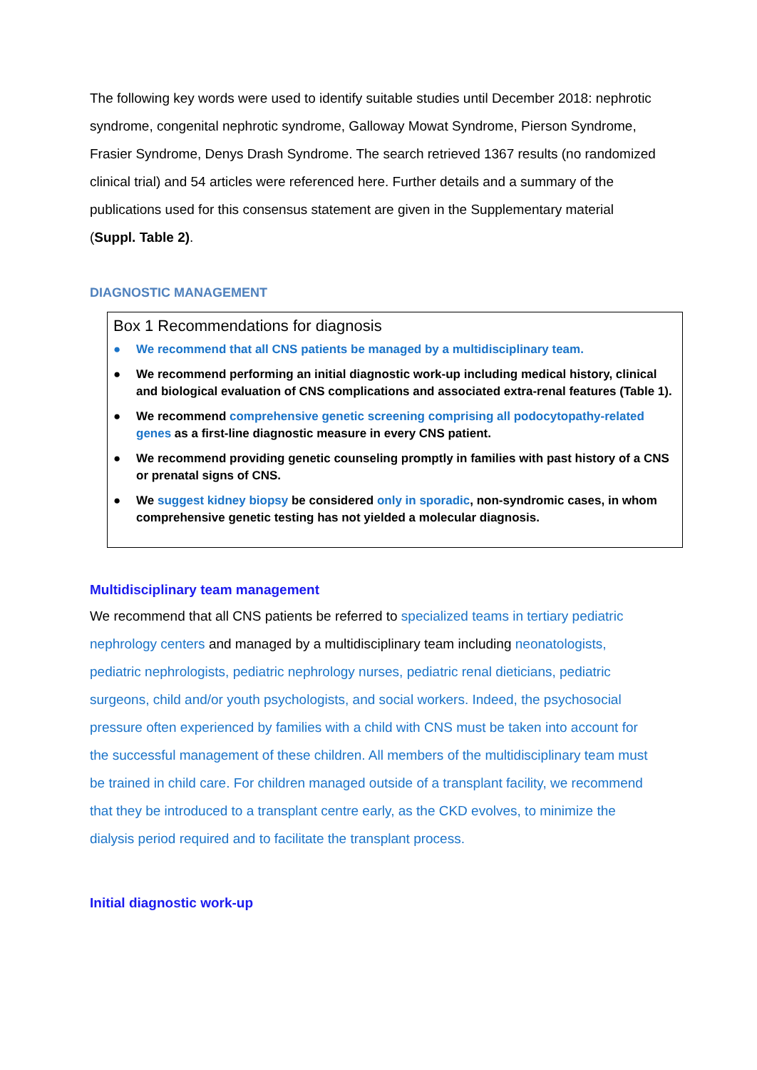The following key words were used to identify suitable studies until December 2018: nephrotic syndrome, congenital nephrotic syndrome, Galloway Mowat Syndrome, Pierson Syndrome, Frasier Syndrome, Denys Drash Syndrome. The search retrieved 1367 results (no randomized clinical trial) and 54 articles were referenced here. Further details and a summary of the publications used for this consensus statement are given in the Supplementary material (Suppl. Table 2).
DIAGNOSTIC MANAGEMENT
Box 1 Recommendations for diagnosis
● We recommend that all CNS patients be managed by a multidisciplinary team.
● We recommend performing an initial diagnostic work-up including medical history, clinical and biological evaluation of CNS complications and associated extra-renal features (Table 1).
● We recommend comprehensive genetic screening comprising all podocytopathy-related genes as a first-line diagnostic measure in every CNS patient.
● We recommend providing genetic counseling promptly in families with past history of a CNS or prenatal signs of CNS.
● We suggest kidney biopsy be considered only in sporadic, non-syndromic cases, in whom comprehensive genetic testing has not yielded a molecular diagnosis.
Multidisciplinary team management
We recommend that all CNS patients be referred to specialized teams in tertiary pediatric nephrology centers and managed by a multidisciplinary team including neonatologists, pediatric nephrologists, pediatric nephrology nurses, pediatric renal dieticians, pediatric surgeons, child and/or youth psychologists, and social workers. Indeed, the psychosocial pressure often experienced by families with a child with CNS must be taken into account for the successful management of these children. All members of the multidisciplinary team must be trained in child care. For children managed outside of a transplant facility, we recommend that they be introduced to a transplant centre early, as the CKD evolves, to minimize the dialysis period required and to facilitate the transplant process.
Initial diagnostic work-up